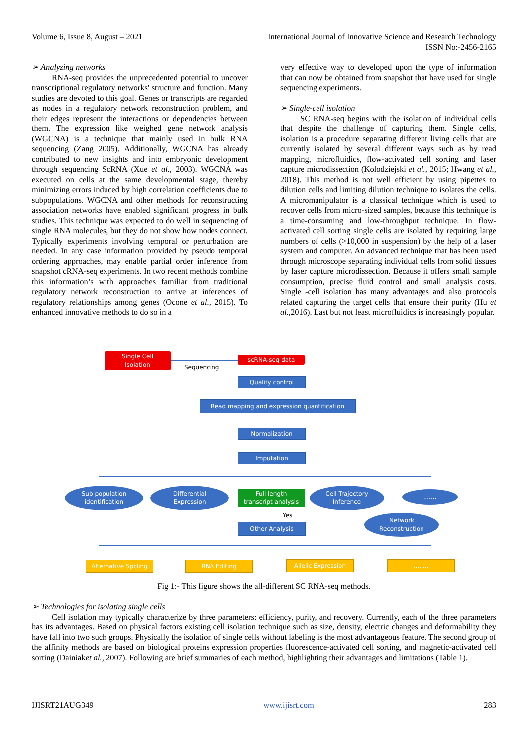Volume 6, Issue 8, August – 2021 International Journal of Innovative Science and Research Technology
ISSN No:-2456-2165
➢ Analyzing networks
RNA-seq provides the unprecedented potential to uncover transcriptional regulatory networks' structure and function. Many studies are devoted to this goal. Genes or transcripts are regarded as nodes in a regulatory network reconstruction problem, and their edges represent the interactions or dependencies between them. The expression like weighed gene network analysis (WGCNA) is a technique that mainly used in bulk RNA sequencing (Zang 2005). Additionally, WGCNA has already contributed to new insights and into embryonic development through sequencing ScRNA (Xue et al., 2003). WGCNA was executed on cells at the same developmental stage, thereby minimizing errors induced by high correlation coefficients due to subpopulations. WGCNA and other methods for reconstructing association networks have enabled significant progress in bulk studies. This technique was expected to do well in sequencing of single RNA molecules, but they do not show how nodes connect. Typically experiments involving temporal or perturbation are needed. In any case information provided by pseudo temporal ordering approaches, may enable partial order inference from snapshot cRNA-seq experiments. In two recent methods combine this information’s with approaches familiar from traditional regulatory network reconstruction to arrive at inferences of regulatory relationships among genes (Ocone et al., 2015). To enhanced innovative methods to do so in a
very effective way to developed upon the type of information that can now be obtained from snapshot that have used for single sequencing experiments.
➢ Single-cell isolation
SC RNA-seq begins with the isolation of individual cells that despite the challenge of capturing them. Single cells, isolation is a procedure separating different living cells that are currently isolated by several different ways such as by read mapping, microfluidics, flow-activated cell sorting and laser capture microdissection (Kolodziejski et al., 2015; Hwang et al., 2018). This method is not well efficient by using pipettes to dilution cells and limiting dilution technique to isolates the cells. A micromanipulator is a classical technique which is used to recover cells from micro-sized samples, because this technique is a time-consuming and low-throughput technique. In flow-activated cell sorting single cells are isolated by requiring large numbers of cells (>10,000 in suspension) by the help of a laser system and computer. An advanced technique that has been used through microscope separating individual cells from solid tissues by laser capture microdissection. Because it offers small sample consumption, precise fluid control and small analysis costs. Single -cell isolation has many advantages and also protocols related capturing the target cells that ensure their purity (Hu et al., 2016). Last but not least microfluidics is increasingly popular.
Single Cell
Isolation
Sequencing
scRNA-seq data
Quality control
Read mapping and expression quantification
Normalization
Imputation
Sub population
identification
Differential
Expression
Full length
transcript analysis
Cell Trajectory
Inference
.......
Yes
Network
Reconstruction
Other Analysis
Alternative Spcling
RNA Editing Allelic Expression ........
Fig 1:- This figure shows the all-different SC RNA-seq methods.
➢ Technologies for isolating single cells
Cell isolation may typically characterize by three parameters: efficiency, purity, and recovery. Currently, each of the three parameters has its advantages. Based on physical factors existing cell isolation technique such as size, density, electric changes and deformability they have fall into two such groups. Physically the isolation of single cells without labeling is the most advantageous feature. The second group of the affinity methods are based on biological proteins expression properties fluorescence-activated cell sorting, and magnetic-activated cell sorting (Dainiaket al., 2007). Following are brief summaries of each method, highlighting their advantages and limitations (Table 1).
IJISRT21AUG349 www.ijisrt.com 283